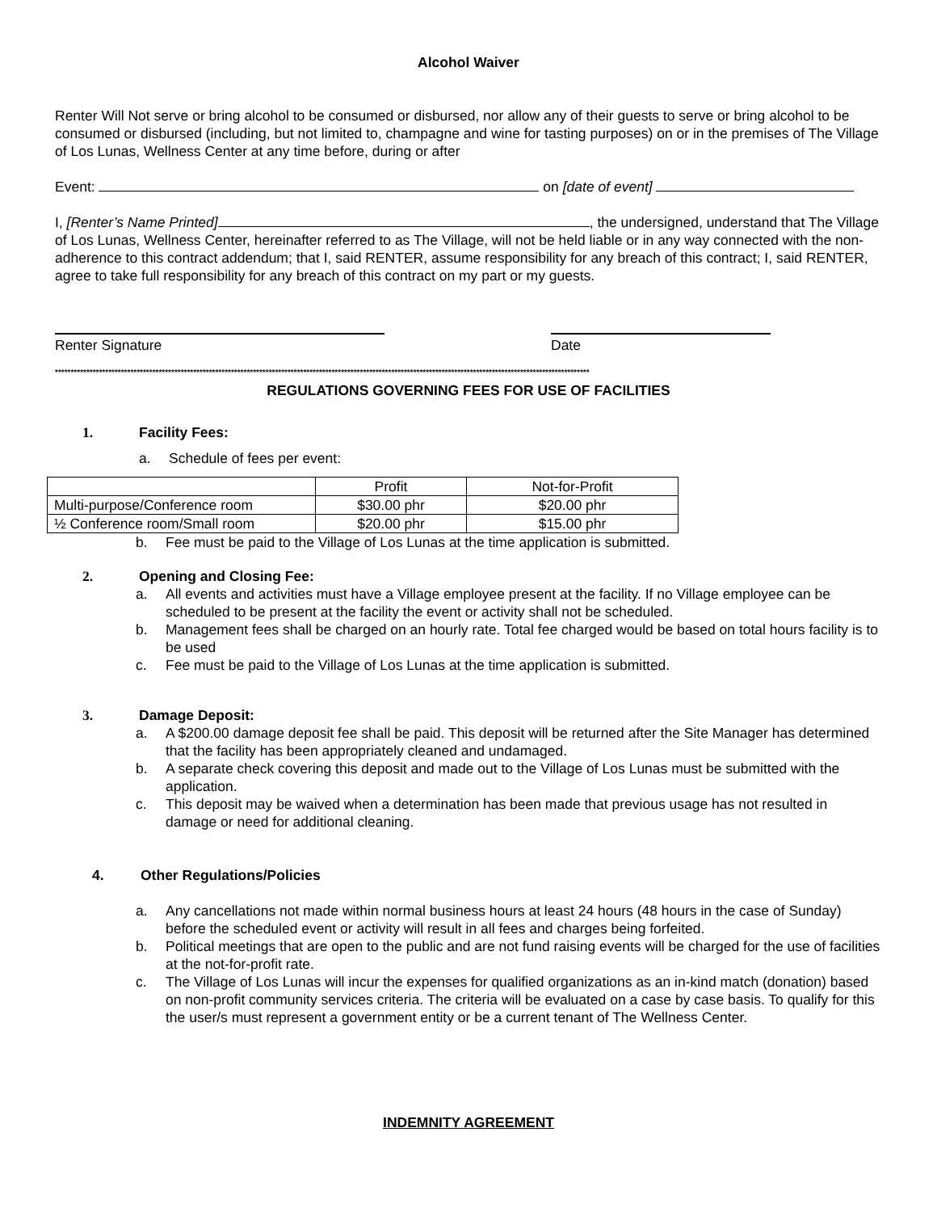Alcohol Waiver
Renter Will Not serve or bring alcohol to be consumed or disbursed, nor allow any of their guests to serve or bring alcohol to be consumed or disbursed (including, but not limited to, champagne and wine for tasting purposes) on or in the premises of The Village of Los Lunas, Wellness Center at any time before, during or after
Event: on [date of event]
I, [Renter’s Name Printed] , the undersigned, understand that The Village of Los Lunas, Wellness Center, hereinafter referred to as The Village, will not be held liable or in any way connected with the non-adherence to this contract addendum; that I, said RENTER, assume responsibility for any breach of this contract; I, said RENTER, agree to take full responsibility for any breach of this contract on my part or my guests.
Renter Signature Date
**************************************************************************************************************************************************************************
REGULATIONS GOVERNING FEES FOR USE OF FACILITIES
1. Facility Fees:
a. Schedule of fees per event:
| | Profit | Not-for-Profit |
| Multi-purpose/Conference room | $30.00 phr | $20.00 phr |
| ½ Conference room/Small room | $20.00 phr | $15.00 phr |
b. Fee must be paid to the Village of Los Lunas at the time application is submitted.
2. Opening and Closing Fee:
a. All events and activities must have a Village employee present at the facility. If no Village employee can be scheduled to be present at the facility the event or activity shall not be scheduled.
b. Management fees shall be charged on an hourly rate. Total fee charged would be based on total hours facility is to be used
c. Fee must be paid to the Village of Los Lunas at the time application is submitted.
3. Damage Deposit:
a. A $200.00 damage deposit fee shall be paid. This deposit will be returned after the Site Manager has determined that the facility has been appropriately cleaned and undamaged.
b. A separate check covering this deposit and made out to the Village of Los Lunas must be submitted with the application.
c. This deposit may be waived when a determination has been made that previous usage has not resulted in damage or need for additional cleaning.
4. Other Regulations/Policies
a. Any cancellations not made within normal business hours at least 24 hours (48 hours in the case of Sunday) before the scheduled event or activity will result in all fees and charges being forfeited.
b. Political meetings that are open to the public and are not fund raising events will be charged for the use of facilities at the not-for-profit rate.
c. The Village of Los Lunas will incur the expenses for qualified organizations as an in-kind match (donation) based on non-profit community services criteria. The criteria will be evaluated on a case by case basis. To qualify for this the user/s must represent a government entity or be a current tenant of The Wellness Center.
INDEMNITY AGREEMENT